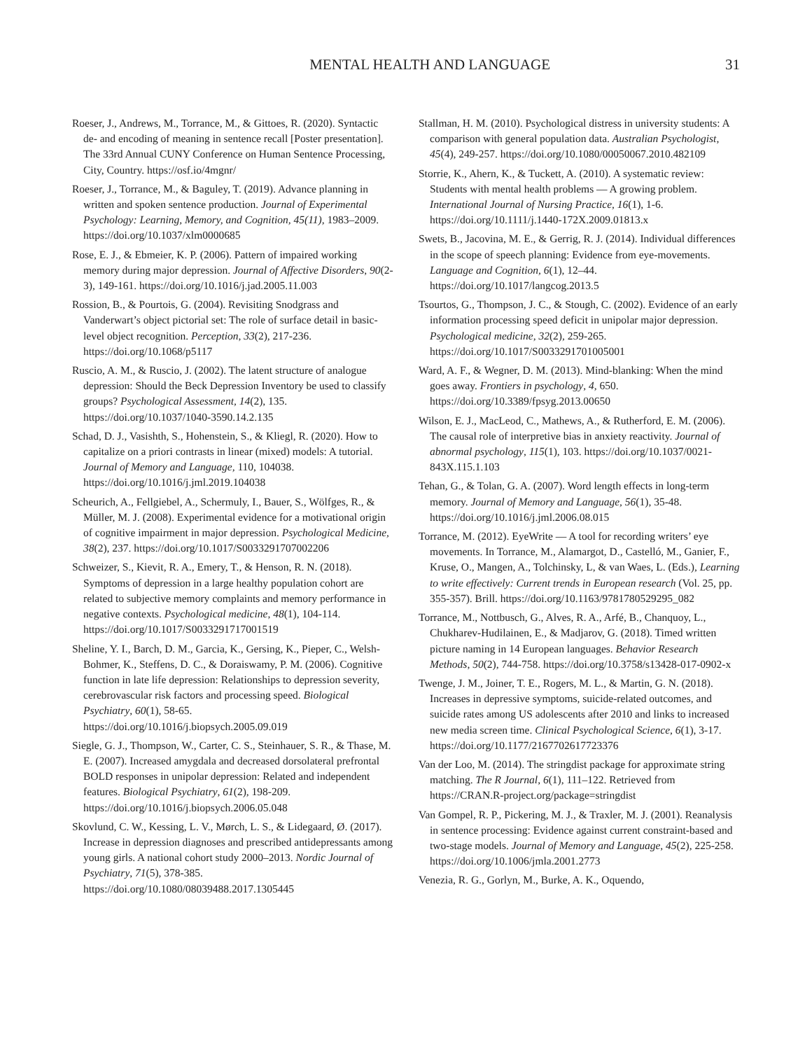MENTAL HEALTH AND LANGUAGE 31
Roeser, J., Andrews, M., Torrance, M., & Gittoes, R. (2020). Syntactic de- and encoding of meaning in sentence recall [Poster presentation]. The 33rd Annual CUNY Conference on Human Sentence Processing, City, Country. https://osf.io/4mgnr/
Roeser, J., Torrance, M., & Baguley, T. (2019). Advance planning in written and spoken sentence production. Journal of Experimental Psychology: Learning, Memory, and Cognition, 45(11), 1983–2009. https://doi.org/10.1037/xlm0000685
Rose, E. J., & Ebmeier, K. P. (2006). Pattern of impaired working memory during major depression. Journal of Affective Disorders, 90(2-3), 149-161. https://doi.org/10.1016/j.jad.2005.11.003
Rossion, B., & Pourtois, G. (2004). Revisiting Snodgrass and Vanderwart’s object pictorial set: The role of surface detail in basic-level object recognition. Perception, 33(2), 217-236. https://doi.org/10.1068/p5117
Ruscio, A. M., & Ruscio, J. (2002). The latent structure of analogue depression: Should the Beck Depression Inventory be used to classify groups? Psychological Assessment, 14(2), 135. https://doi.org/10.1037/1040-3590.14.2.135
Schad, D. J., Vasishth, S., Hohenstein, S., & Kliegl, R. (2020). How to capitalize on a priori contrasts in linear (mixed) models: A tutorial. Journal of Memory and Language, 110, 104038. https://doi.org/10.1016/j.jml.2019.104038
Scheurich, A., Fellgiebel, A., Schermuly, I., Bauer, S., Wölfges, R., & Müller, M. J. (2008). Experimental evidence for a motivational origin of cognitive impairment in major depression. Psychological Medicine, 38(2), 237. https://doi.org/10.1017/S0033291707002206
Schweizer, S., Kievit, R. A., Emery, T., & Henson, R. N. (2018). Symptoms of depression in a large healthy population cohort are related to subjective memory complaints and memory performance in negative contexts. Psychological medicine, 48(1), 104-114. https://doi.org/10.1017/S0033291717001519
Sheline, Y. I., Barch, D. M., Garcia, K., Gersing, K., Pieper, C., Welsh-Bohmer, K., Steffens, D. C., & Doraiswamy, P. M. (2006). Cognitive function in late life depression: Relationships to depression severity, cerebrovascular risk factors and processing speed. Biological Psychiatry, 60(1), 58-65. https://doi.org/10.1016/j.biopsych.2005.09.019
Siegle, G. J., Thompson, W., Carter, C. S., Steinhauer, S. R., & Thase, M. E. (2007). Increased amygdala and decreased dorsolateral prefrontal BOLD responses in unipolar depression: Related and independent features. Biological Psychiatry, 61(2), 198-209. https://doi.org/10.1016/j.biopsych.2006.05.048
Skovlund, C. W., Kessing, L. V., Mørch, L. S., & Lidegaard, Ø. (2017). Increase in depression diagnoses and prescribed antidepressants among young girls. A national cohort study 2000–2013. Nordic Journal of Psychiatry, 71(5), 378-385. https://doi.org/10.1080/08039488.2017.1305445
Stallman, H. M. (2010). Psychological distress in university students: A comparison with general population data. Australian Psychologist, 45(4), 249-257. https://doi.org/10.1080/00050067.2010.482109
Storrie, K., Ahern, K., & Tuckett, A. (2010). A systematic review: Students with mental health problems — A growing problem. International Journal of Nursing Practice, 16(1), 1-6. https://doi.org/10.1111/j.1440-172X.2009.01813.x
Swets, B., Jacovina, M. E., & Gerrig, R. J. (2014). Individual differences in the scope of speech planning: Evidence from eye-movements. Language and Cognition, 6(1), 12–44. https://doi.org/10.1017/langcog.2013.5
Tsourtos, G., Thompson, J. C., & Stough, C. (2002). Evidence of an early information processing speed deficit in unipolar major depression. Psychological medicine, 32(2), 259-265. https://doi.org/10.1017/S0033291701005001
Ward, A. F., & Wegner, D. M. (2013). Mind-blanking: When the mind goes away. Frontiers in psychology, 4, 650. https://doi.org/10.3389/fpsyg.2013.00650
Wilson, E. J., MacLeod, C., Mathews, A., & Rutherford, E. M. (2006). The causal role of interpretive bias in anxiety reactivity. Journal of abnormal psychology, 115(1), 103. https://doi.org/10.1037/0021-843X.115.1.103
Tehan, G., & Tolan, G. A. (2007). Word length effects in long-term memory. Journal of Memory and Language, 56(1), 35-48. https://doi.org/10.1016/j.jml.2006.08.015
Torrance, M. (2012). EyeWrite — A tool for recording writers’ eye movements. In Torrance, M., Alamargot, D., Castelló, M., Ganier, F., Kruse, O., Mangen, A., Tolchinsky, L, & van Waes, L. (Eds.), Learning to write effectively: Current trends in European research (Vol. 25, pp. 355-357). Brill. https://doi.org/10.1163/9781780529295_082
Torrance, M., Nottbusch, G., Alves, R. A., Arfé, B., Chanquoy, L., Chukharev-Hudilainen, E., & Madjarov, G. (2018). Timed written picture naming in 14 European languages. Behavior Research Methods, 50(2), 744-758. https://doi.org/10.3758/s13428-017-0902-x
Twenge, J. M., Joiner, T. E., Rogers, M. L., & Martin, G. N. (2018). Increases in depressive symptoms, suicide-related outcomes, and suicide rates among US adolescents after 2010 and links to increased new media screen time. Clinical Psychological Science, 6(1), 3-17. https://doi.org/10.1177/2167702617723376
Van der Loo, M. (2014). The stringdist package for approximate string matching. The R Journal, 6(1), 111–122. Retrieved from https://CRAN.R-project.org/package=stringdist
Van Gompel, R. P., Pickering, M. J., & Traxler, M. J. (2001). Reanalysis in sentence processing: Evidence against current constraint-based and two-stage models. Journal of Memory and Language, 45(2), 225-258. https://doi.org/10.1006/jmla.2001.2773
Venezia, R. G., Gorlyn, M., Burke, A. K., Oquendo,